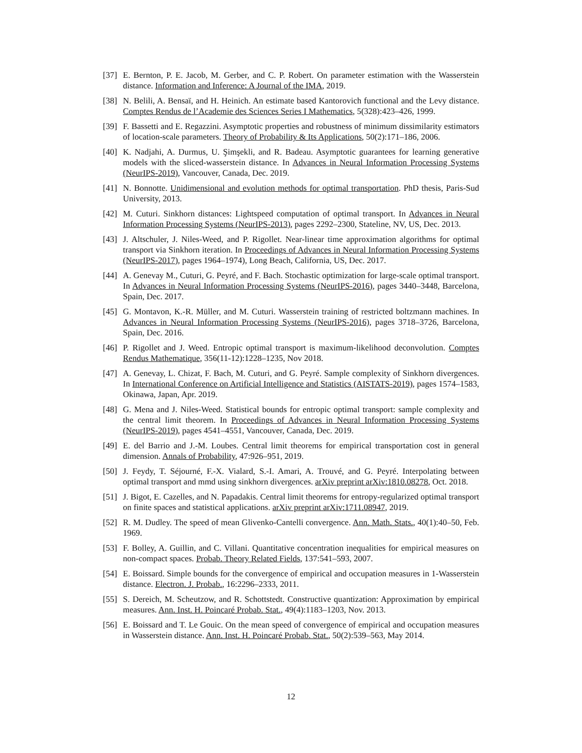[37] E. Bernton, P. E. Jacob, M. Gerber, and C. P. Robert. On parameter estimation with the Wasserstein distance. Information and Inference: A Journal of the IMA, 2019.
[38] N. Belili, A. Bensaï, and H. Heinich. An estimate based Kantorovich functional and the Levy distance. Comptes Rendus de l’Academie des Sciences Series I Mathematics, 5(328):423–426, 1999.
[39] F. Bassetti and E. Regazzini. Asymptotic properties and robustness of minimum dissimilarity estimators of location-scale parameters. Theory of Probability & Its Applications, 50(2):171–186, 2006.
[40] K. Nadjahi, A. Durmus, U. Şimşekli, and R. Badeau. Asymptotic guarantees for learning generative models with the sliced-wasserstein distance. In Advances in Neural Information Processing Systems (NeurIPS-2019), Vancouver, Canada, Dec. 2019.
[41] N. Bonnotte. Unidimensional and evolution methods for optimal transportation. PhD thesis, Paris-Sud University, 2013.
[42] M. Cuturi. Sinkhorn distances: Lightspeed computation of optimal transport. In Advances in Neural Information Processing Systems (NeurIPS-2013), pages 2292–2300, Stateline, NV, US, Dec. 2013.
[43] J. Altschuler, J. Niles-Weed, and P. Rigollet. Near-linear time approximation algorithms for optimal transport via Sinkhorn iteration. In Proceedings of Advances in Neural Information Processing Systems (NeurIPS-2017), pages 1964–1974), Long Beach, California, US, Dec. 2017.
[44] A. Genevay M., Cuturi, G. Peyré, and F. Bach. Stochastic optimization for large-scale optimal transport. In Advances in Neural Information Processing Systems (NeurIPS-2016), pages 3440–3448, Barcelona, Spain, Dec. 2017.
[45] G. Montavon, K.-R. Müller, and M. Cuturi. Wasserstein training of restricted boltzmann machines. In Advances in Neural Information Processing Systems (NeurIPS-2016), pages 3718–3726, Barcelona, Spain, Dec. 2016.
[46] P. Rigollet and J. Weed. Entropic optimal transport is maximum-likelihood deconvolution. Comptes Rendus Mathematique, 356(11-12):1228–1235, Nov 2018.
[47] A. Genevay, L. Chizat, F. Bach, M. Cuturi, and G. Peyré. Sample complexity of Sinkhorn divergences. In International Conference on Artificial Intelligence and Statistics (AISTATS-2019), pages 1574–1583, Okinawa, Japan, Apr. 2019.
[48] G. Mena and J. Niles-Weed. Statistical bounds for entropic optimal transport: sample complexity and the central limit theorem. In Proceedings of Advances in Neural Information Processing Systems (NeurIPS-2019), pages 4541–4551, Vancouver, Canada, Dec. 2019.
[49] E. del Barrio and J.-M. Loubes. Central limit theorems for empirical transportation cost in general dimension. Annals of Probability, 47:926–951, 2019.
[50] J. Feydy, T. Séjourné, F.-X. Vialard, S.-I. Amari, A. Trouvé, and G. Peyré. Interpolating between optimal transport and mmd using sinkhorn divergences. arXiv preprint arXiv:1810.08278, Oct. 2018.
[51] J. Bigot, E. Cazelles, and N. Papadakis. Central limit theorems for entropy-regularized optimal transport on finite spaces and statistical applications. arXiv preprint arXiv:1711.08947, 2019.
[52] R. M. Dudley. The speed of mean Glivenko-Cantelli convergence. Ann. Math. Stats., 40(1):40–50, Feb. 1969.
[53] F. Bolley, A. Guillin, and C. Villani. Quantitative concentration inequalities for empirical measures on non-compact spaces. Probab. Theory Related Fields, 137:541–593, 2007.
[54] E. Boissard. Simple bounds for the convergence of empirical and occupation measures in 1-Wasserstein distance. Electron. J. Probab., 16:2296–2333, 2011.
[55] S. Dereich, M. Scheutzow, and R. Schottstedt. Constructive quantization: Approximation by empirical measures. Ann. Inst. H. Poincaré Probab. Stat., 49(4):1183–1203, Nov. 2013.
[56] E. Boissard and T. Le Gouic. On the mean speed of convergence of empirical and occupation measures in Wasserstein distance. Ann. Inst. H. Poincaré Probab. Stat., 50(2):539–563, May 2014.
12